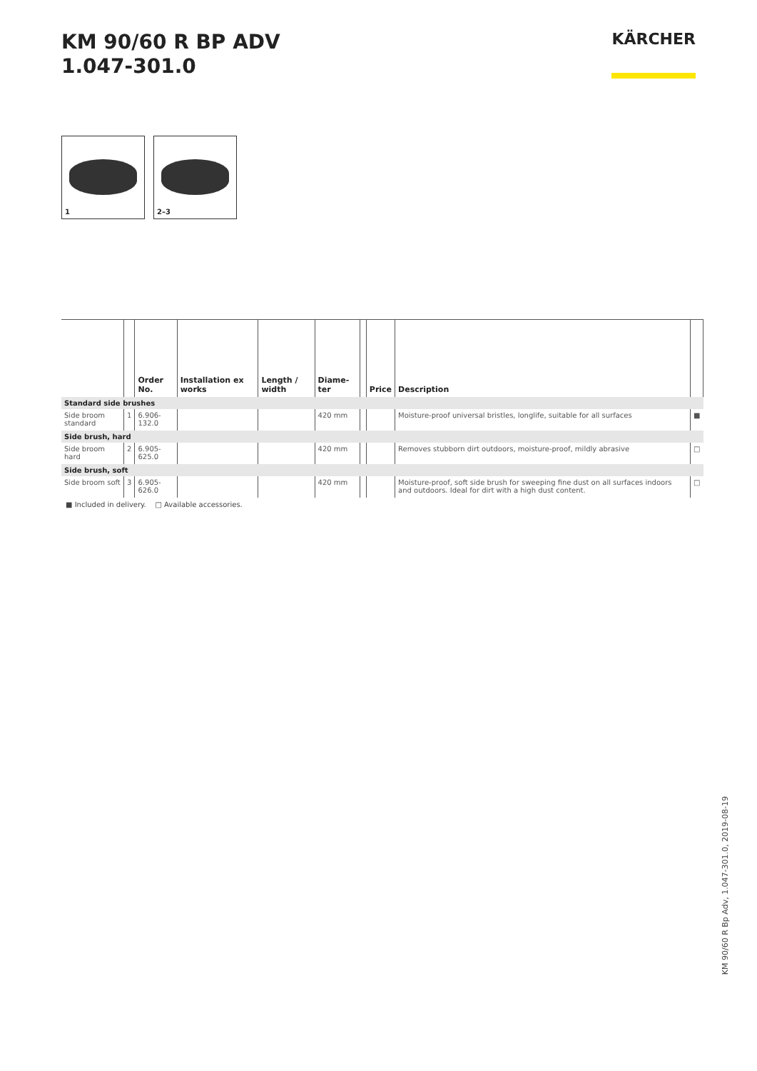KM 90/60 R BP ADV
1.047-301.0
KÄRCHER
1
2–3
| | | Order No. | Installation ex works | Length / width | Diame-ter | | Price | Description | |
| --- | --- | --- | --- | --- | --- | --- | --- | --- | --- |
| Standard side brushes | | | | | | | | | |
| Side broom standard | 1 | 6.906-132.0 | | | 420 mm | | | Moisture-proof universal bristles, longlife, suitable for all surfaces | ■ |
| Side brush, hard | | | | | | | | | |
| Side broom hard | 2 | 6.905-625.0 | | | 420 mm | | | Removes stubborn dirt outdoors, moisture-proof, mildly abrasive | □ |
| Side brush, soft | | | | | | | | | |
| Side broom soft | 3 | 6.905-626.0 | | | 420 mm | | | Moisture-proof, soft side brush for sweeping fine dust on all surfaces indoors and outdoors. Ideal for dirt with a high dust content. | □ |
■ Included in delivery. □ Available accessories.
KM 90/60 R Bp Adv, 1.047-301.0, 2019-08-19